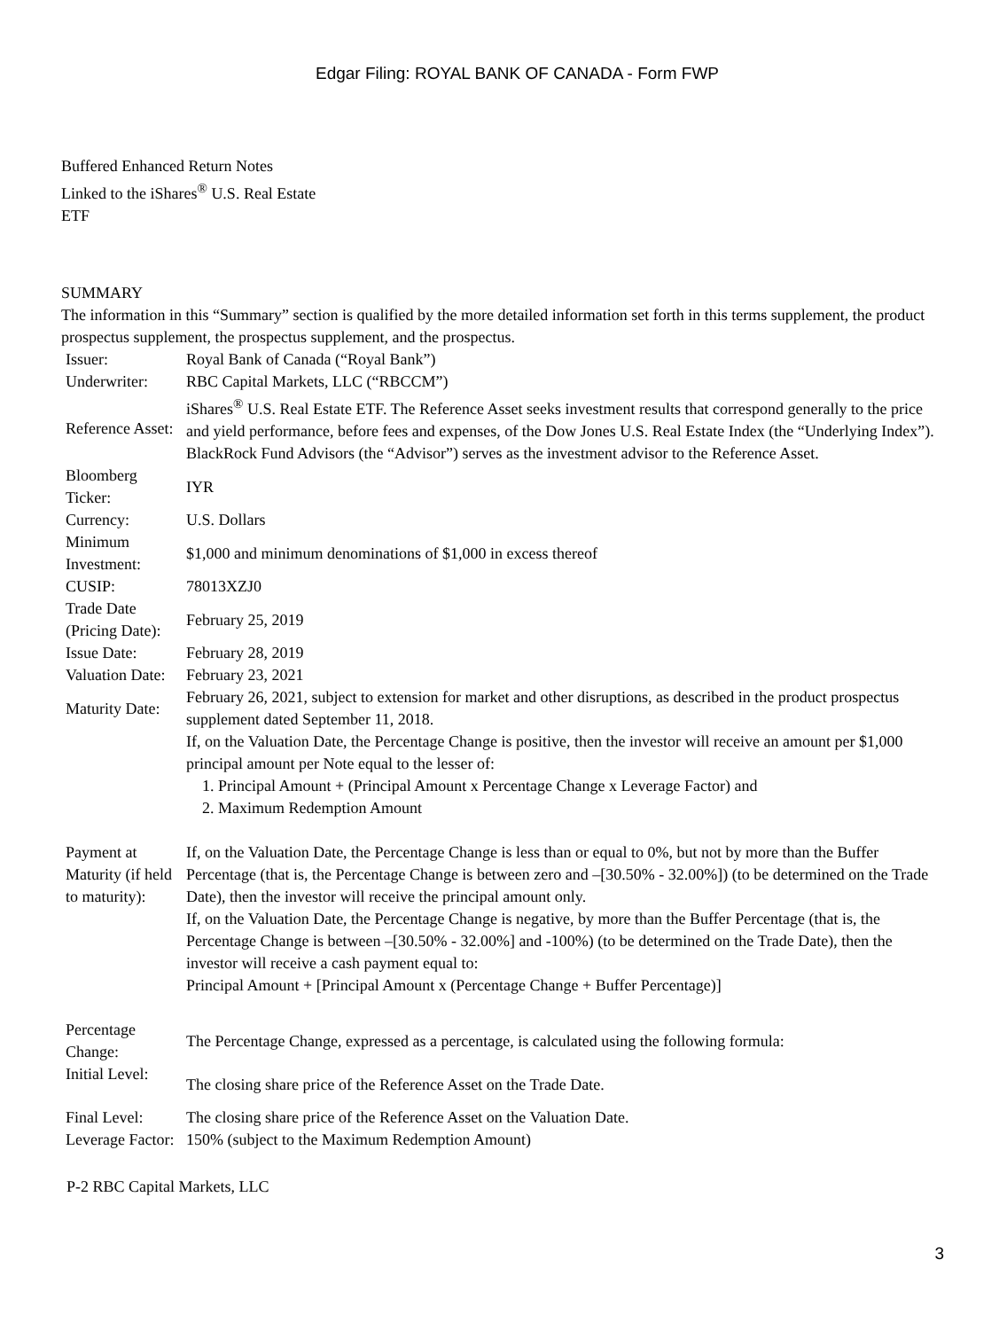Edgar Filing: ROYAL BANK OF CANADA - Form FWP
Buffered Enhanced Return Notes
Linked to the iShares<sup>®</sup> U.S. Real Estate
ETF
SUMMARY
The information in this “Summary” section is qualified by the more detailed information set forth in this terms supplement, the product prospectus supplement, the prospectus supplement, and the prospectus.
| Issuer: | Royal Bank of Canada (“Royal Bank”) |
| Underwriter: | RBC Capital Markets, LLC (“RBCCM”) |
| Reference Asset: | iShares<sup>®</sup> U.S. Real Estate ETF. The Reference Asset seeks investment results that correspond generally to the price and yield performance, before fees and expenses, of the Dow Jones U.S. Real Estate Index (the “Underlying Index”). BlackRock Fund Advisors (the “Advisor”) serves as the investment advisor to the Reference Asset. |
| Bloomberg Ticker: | IYR |
| Currency: | U.S. Dollars |
| Minimum Investment: | $1,000 and minimum denominations of $1,000 in excess thereof |
| CUSIP: | 78013XZJ0 |
| Trade Date (Pricing Date): | February 25, 2019 |
| Issue Date: | February 28, 2019 |
| Valuation Date: | February 23, 2021 |
| Maturity Date: | February 26, 2021, subject to extension for market and other disruptions, as described in the product prospectus supplement dated September 11, 2018. |
| Payment at Maturity (if held to maturity): | If, on the Valuation Date, the Percentage Change is positive, then the investor will receive an amount per $1,000 principal amount per Note equal to the lesser of: 1. Principal Amount + (Principal Amount x Percentage Change x Leverage Factor) and 2. Maximum Redemption Amount If, on the Valuation Date, the Percentage Change is less than or equal to 0%, but not by more than the Buffer Percentage (that is, the Percentage Change is between zero and –[30.50% - 32.00%]) (to be determined on the Trade Date), then the investor will receive the principal amount only. If, on the Valuation Date, the Percentage Change is negative, by more than the Buffer Percentage (that is, the Percentage Change is between –[30.50% - 32.00%] and -100%) (to be determined on the Trade Date), then the investor will receive a cash payment equal to: Principal Amount + [Principal Amount x (Percentage Change + Buffer Percentage)] |
| Percentage Change: | The Percentage Change, expressed as a percentage, is calculated using the following formula: |
| Initial Level: | The closing share price of the Reference Asset on the Trade Date. |
| Final Level: | The closing share price of the Reference Asset on the Valuation Date. |
| Leverage Factor: | 150% (subject to the Maximum Redemption Amount) |
P-2 RBC Capital Markets, LLC
3